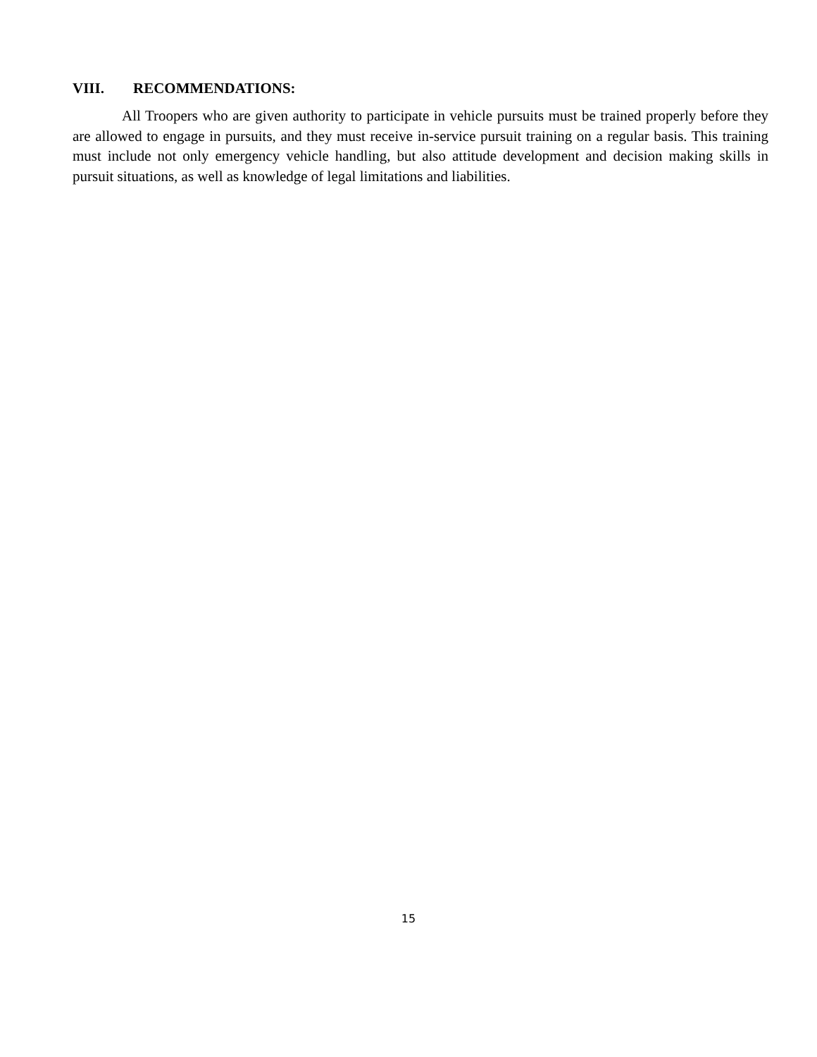VIII. RECOMMENDATIONS:
All Troopers who are given authority to participate in vehicle pursuits must be trained properly before they are allowed to engage in pursuits, and they must receive in-service pursuit training on a regular basis. This training must include not only emergency vehicle handling, but also attitude development and decision making skills in pursuit situations, as well as knowledge of legal limitations and liabilities.
15